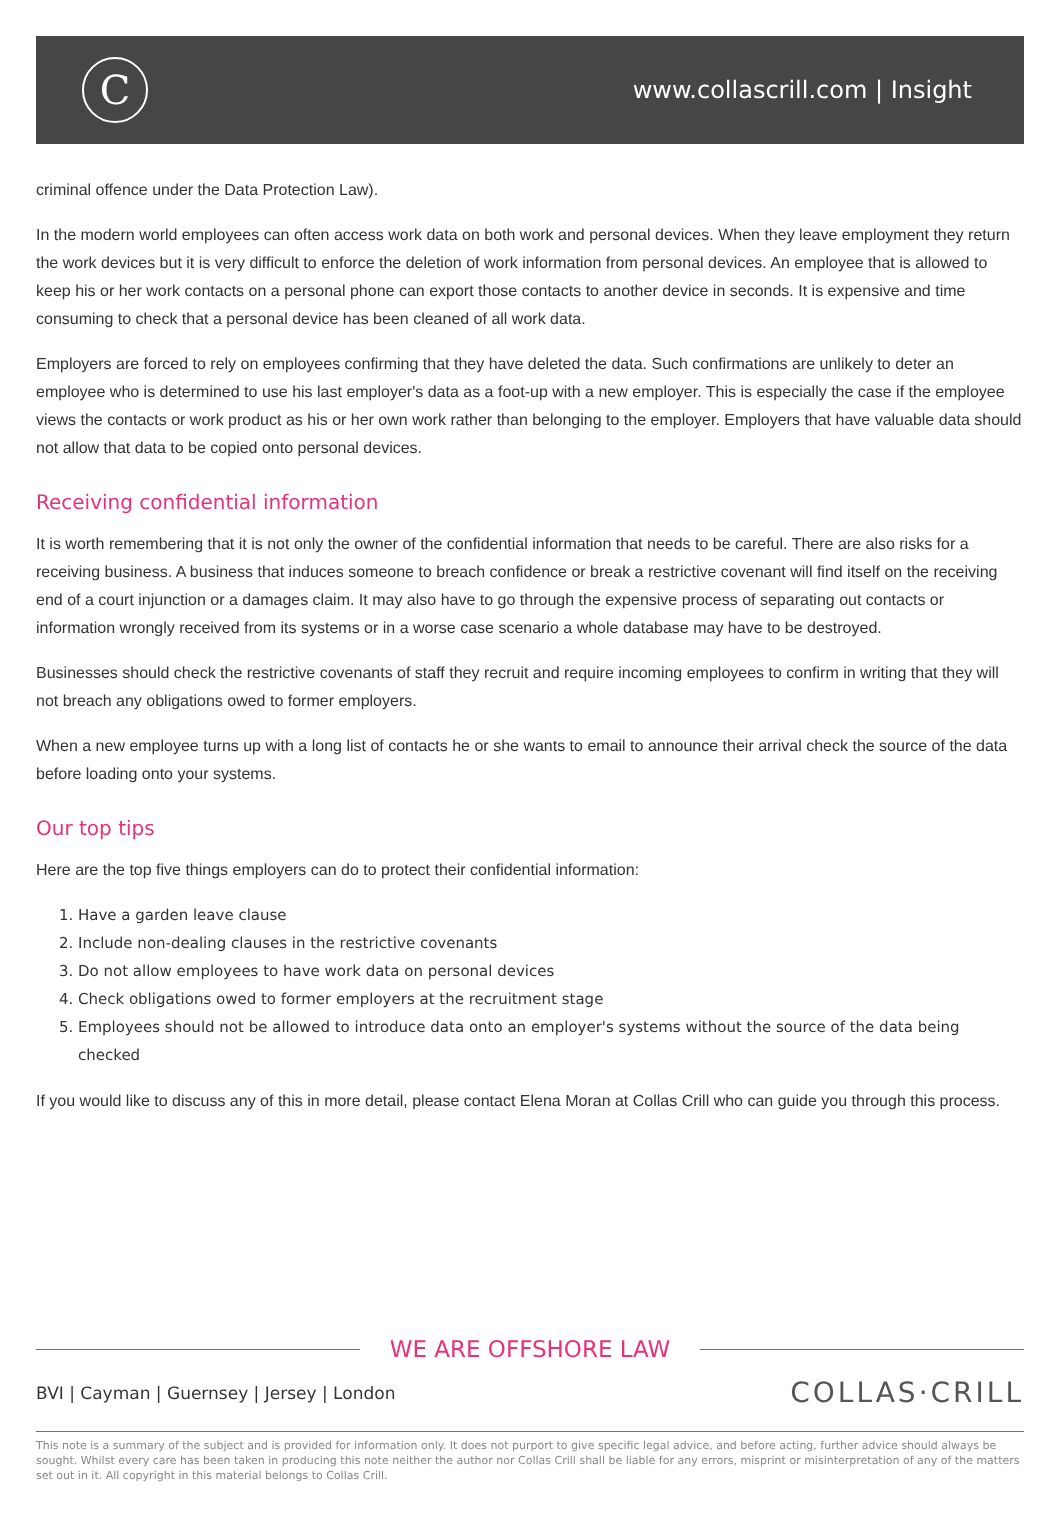C
www.collascrill.com | Insight
criminal offence under the Data Protection Law).
In the modern world employees can often access work data on both work and personal devices. When they leave employment they return the work devices but it is very difficult to enforce the deletion of work information from personal devices. An employee that is allowed to keep his or her work contacts on a personal phone can export those contacts to another device in seconds. It is expensive and time consuming to check that a personal device has been cleaned of all work data.
Employers are forced to rely on employees confirming that they have deleted the data. Such confirmations are unlikely to deter an employee who is determined to use his last employer's data as a foot-up with a new employer. This is especially the case if the employee views the contacts or work product as his or her own work rather than belonging to the employer. Employers that have valuable data should not allow that data to be copied onto personal devices.
Receiving confidential information
It is worth remembering that it is not only the owner of the confidential information that needs to be careful. There are also risks for a receiving business. A business that induces someone to breach confidence or break a restrictive covenant will find itself on the receiving end of a court injunction or a damages claim. It may also have to go through the expensive process of separating out contacts or information wrongly received from its systems or in a worse case scenario a whole database may have to be destroyed.
Businesses should check the restrictive covenants of staff they recruit and require incoming employees to confirm in writing that they will not breach any obligations owed to former employers.
When a new employee turns up with a long list of contacts he or she wants to email to announce their arrival check the source of the data before loading onto your systems.
Our top tips
Here are the top five things employers can do to protect their confidential information:
1. Have a garden leave clause
2. Include non-dealing clauses in the restrictive covenants
3. Do not allow employees to have work data on personal devices
4. Check obligations owed to former employers at the recruitment stage
5. Employees should not be allowed to introduce data onto an employer's systems without the source of the data being checked
If you would like to discuss any of this in more detail, please contact Elena Moran at Collas Crill who can guide you through this process.
WE ARE OFFSHORE LAW
BVI | Cayman | Guernsey | Jersey | London
COLLAS·CRILL
This note is a summary of the subject and is provided for information only. It does not purport to give specific legal advice, and before acting, further advice should always be sought. Whilst every care has been taken in producing this note neither the author nor Collas Crill shall be liable for any errors, misprint or misinterpretation of any of the matters set out in it. All copyright in this material belongs to Collas Crill.